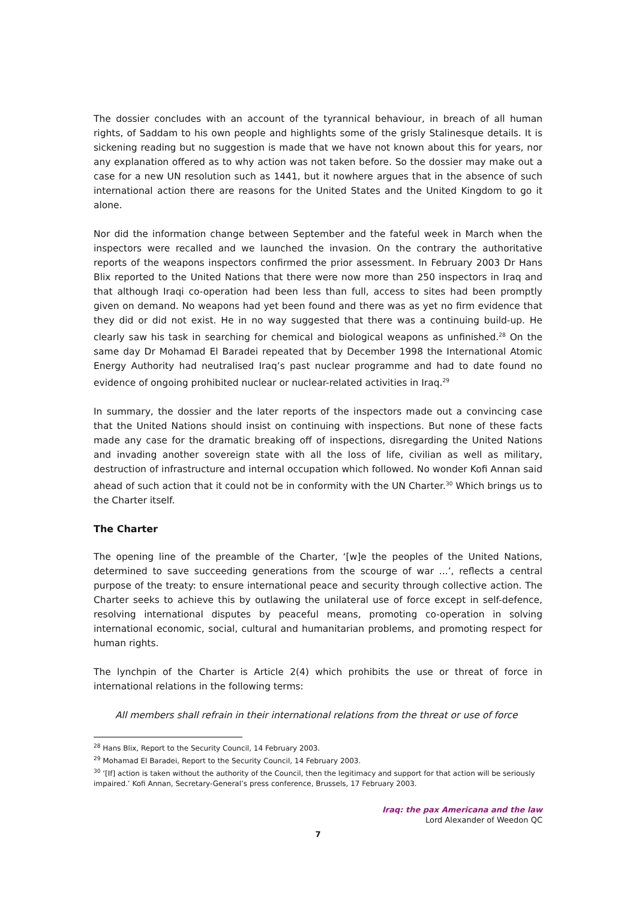The dossier concludes with an account of the tyrannical behaviour, in breach of all human rights, of Saddam to his own people and highlights some of the grisly Stalinesque details. It is sickening reading but no suggestion is made that we have not known about this for years, nor any explanation offered as to why action was not taken before. So the dossier may make out a case for a new UN resolution such as 1441, but it nowhere argues that in the absence of such international action there are reasons for the United States and the United Kingdom to go it alone.
Nor did the information change between September and the fateful week in March when the inspectors were recalled and we launched the invasion. On the contrary the authoritative reports of the weapons inspectors confirmed the prior assessment. In February 2003 Dr Hans Blix reported to the United Nations that there were now more than 250 inspectors in Iraq and that although Iraqi co-operation had been less than full, access to sites had been promptly given on demand. No weapons had yet been found and there was as yet no firm evidence that they did or did not exist. He in no way suggested that there was a continuing build-up. He clearly saw his task in searching for chemical and biological weapons as unfinished.<sup>28</sup> On the same day Dr Mohamad El Baradei repeated that by December 1998 the International Atomic Energy Authority had neutralised Iraq’s past nuclear programme and had to date found no evidence of ongoing prohibited nuclear or nuclear-related activities in Iraq.<sup>29</sup>
In summary, the dossier and the later reports of the inspectors made out a convincing case that the United Nations should insist on continuing with inspections. But none of these facts made any case for the dramatic breaking off of inspections, disregarding the United Nations and invading another sovereign state with all the loss of life, civilian as well as military, destruction of infrastructure and internal occupation which followed. No wonder Kofi Annan said ahead of such action that it could not be in conformity with the UN Charter.<sup>30</sup> Which brings us to the Charter itself.
The Charter
The opening line of the preamble of the Charter, ‘[w]e the peoples of the United Nations, determined to save succeeding generations from the scourge of war ...’, reflects a central purpose of the treaty: to ensure international peace and security through collective action. The Charter seeks to achieve this by outlawing the unilateral use of force except in self-defence, resolving international disputes by peaceful means, promoting co-operation in solving international economic, social, cultural and humanitarian problems, and promoting respect for human rights.
The lynchpin of the Charter is Article 2(4) which prohibits the use or threat of force in international relations in the following terms:
All members shall refrain in their international relations from the threat or use of force
<sup>28</sup> Hans Blix, Report to the Security Council, 14 February 2003.
<sup>29</sup> Mohamad El Baradei, Report to the Security Council, 14 February 2003.
<sup>30</sup> ‘[If] action is taken without the authority of the Council, then the legitimacy and support for that action will be seriously impaired.’ Kofi Annan, Secretary-General’s press conference, Brussels, 17 February 2003.
Iraq: the pax Americana and the law
Lord Alexander of Weedon QC
7